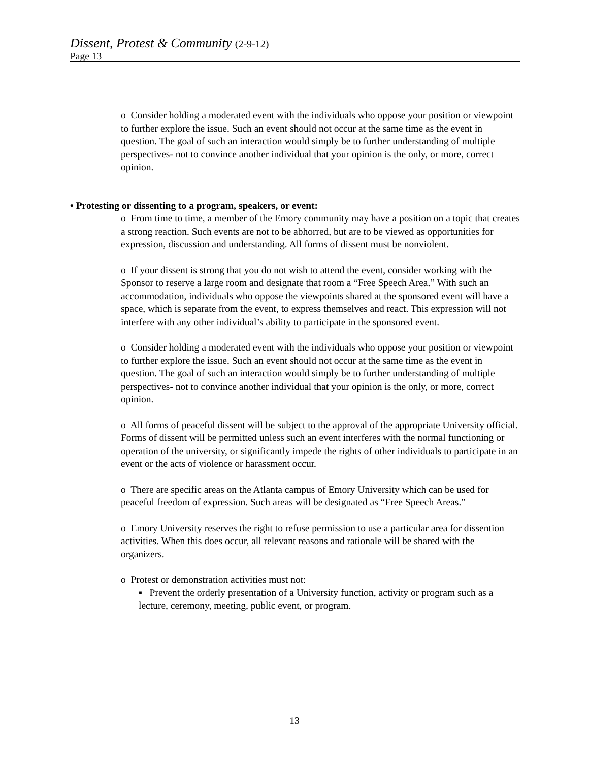Dissent, Protest & Community (2-9-12)
Page 13
o Consider holding a moderated event with the individuals who oppose your position or viewpoint to further explore the issue. Such an event should not occur at the same time as the event in question. The goal of such an interaction would simply be to further understanding of multiple perspectives- not to convince another individual that your opinion is the only, or more, correct opinion.
• Protesting or dissenting to a program, speakers, or event:
o From time to time, a member of the Emory community may have a position on a topic that creates a strong reaction. Such events are not to be abhorred, but are to be viewed as opportunities for expression, discussion and understanding. All forms of dissent must be nonviolent.
o If your dissent is strong that you do not wish to attend the event, consider working with the Sponsor to reserve a large room and designate that room a “Free Speech Area.” With such an accommodation, individuals who oppose the viewpoints shared at the sponsored event will have a space, which is separate from the event, to express themselves and react. This expression will not interfere with any other individual’s ability to participate in the sponsored event.
o Consider holding a moderated event with the individuals who oppose your position or viewpoint to further explore the issue. Such an event should not occur at the same time as the event in question. The goal of such an interaction would simply be to further understanding of multiple perspectives- not to convince another individual that your opinion is the only, or more, correct opinion.
o All forms of peaceful dissent will be subject to the approval of the appropriate University official. Forms of dissent will be permitted unless such an event interferes with the normal functioning or operation of the university, or significantly impede the rights of other individuals to participate in an event or the acts of violence or harassment occur.
o There are specific areas on the Atlanta campus of Emory University which can be used for peaceful freedom of expression. Such areas will be designated as “Free Speech Areas.”
o Emory University reserves the right to refuse permission to use a particular area for dissention activities. When this does occur, all relevant reasons and rationale will be shared with the organizers.
o Protest or demonstration activities must not:
▪ Prevent the orderly presentation of a University function, activity or program such as a lecture, ceremony, meeting, public event, or program.
13